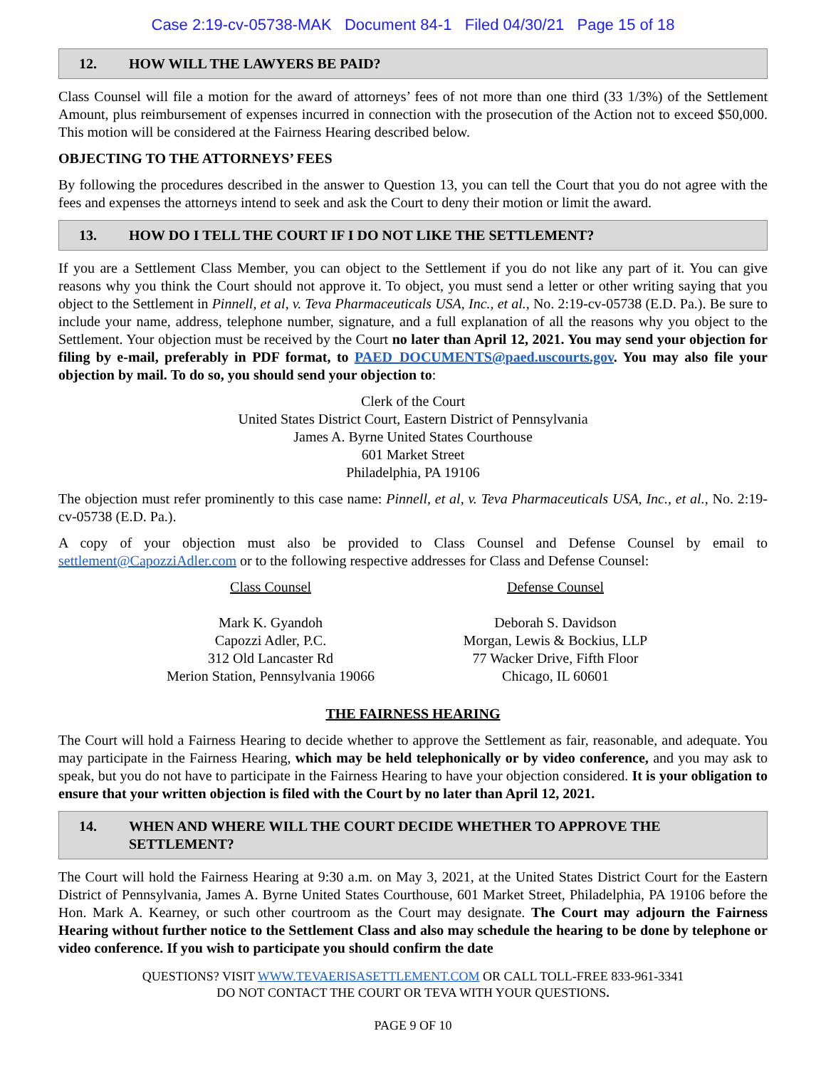Case 2:19-cv-05738-MAK Document 84-1 Filed 04/30/21 Page 15 of 18
12. HOW WILL THE LAWYERS BE PAID?
Class Counsel will file a motion for the award of attorneys’ fees of not more than one third (33 1/3%) of the Settlement Amount, plus reimbursement of expenses incurred in connection with the prosecution of the Action not to exceed $50,000. This motion will be considered at the Fairness Hearing described below.
OBJECTING TO THE ATTORNEYS’ FEES
By following the procedures described in the answer to Question 13, you can tell the Court that you do not agree with the fees and expenses the attorneys intend to seek and ask the Court to deny their motion or limit the award.
13. HOW DO I TELL THE COURT IF I DO NOT LIKE THE SETTLEMENT?
If you are a Settlement Class Member, you can object to the Settlement if you do not like any part of it. You can give reasons why you think the Court should not approve it. To object, you must send a letter or other writing saying that you object to the Settlement in Pinnell, et al, v. Teva Pharmaceuticals USA, Inc., et al., No. 2:19-cv-05738 (E.D. Pa.). Be sure to include your name, address, telephone number, signature, and a full explanation of all the reasons why you object to the Settlement. Your objection must be received by the Court no later than April 12, 2021. You may send your objection for filing by e-mail, preferably in PDF format, to PAED_DOCUMENTS@paed.uscourts.gov. You may also file your objection by mail. To do so, you should send your objection to:
Clerk of the Court
United States District Court, Eastern District of Pennsylvania
James A. Byrne United States Courthouse
601 Market Street
Philadelphia, PA 19106
The objection must refer prominently to this case name: Pinnell, et al, v. Teva Pharmaceuticals USA, Inc., et al., No. 2:19-cv-05738 (E.D. Pa.).
A copy of your objection must also be provided to Class Counsel and Defense Counsel by email to settlement@CapozziAdler.com or to the following respective addresses for Class and Defense Counsel:
Class Counsel
Mark K. Gyandoh
Capozzi Adler, P.C.
312 Old Lancaster Rd
Merion Station, Pennsylvania 19066
Defense Counsel
Deborah S. Davidson
Morgan, Lewis & Bockius, LLP
77 Wacker Drive, Fifth Floor
Chicago, IL 60601
THE FAIRNESS HEARING
The Court will hold a Fairness Hearing to decide whether to approve the Settlement as fair, reasonable, and adequate. You may participate in the Fairness Hearing, which may be held telephonically or by video conference, and you may ask to speak, but you do not have to participate in the Fairness Hearing to have your objection considered. It is your obligation to ensure that your written objection is filed with the Court by no later than April 12, 2021.
14. WHEN AND WHERE WILL THE COURT DECIDE WHETHER TO APPROVE THE SETTLEMENT?
The Court will hold the Fairness Hearing at 9:30 a.m. on May 3, 2021, at the United States District Court for the Eastern District of Pennsylvania, James A. Byrne United States Courthouse, 601 Market Street, Philadelphia, PA 19106 before the Hon. Mark A. Kearney, or such other courtroom as the Court may designate. The Court may adjourn the Fairness Hearing without further notice to the Settlement Class and also may schedule the hearing to be done by telephone or video conference. If you wish to participate you should confirm the date
QUESTIONS? VISIT WWW.TEVAERISASETTLEMENT.COM OR CALL TOLL-FREE 833-961-3341
DO NOT CONTACT THE COURT OR TEVA WITH YOUR QUESTIONS.
PAGE 9 OF 10